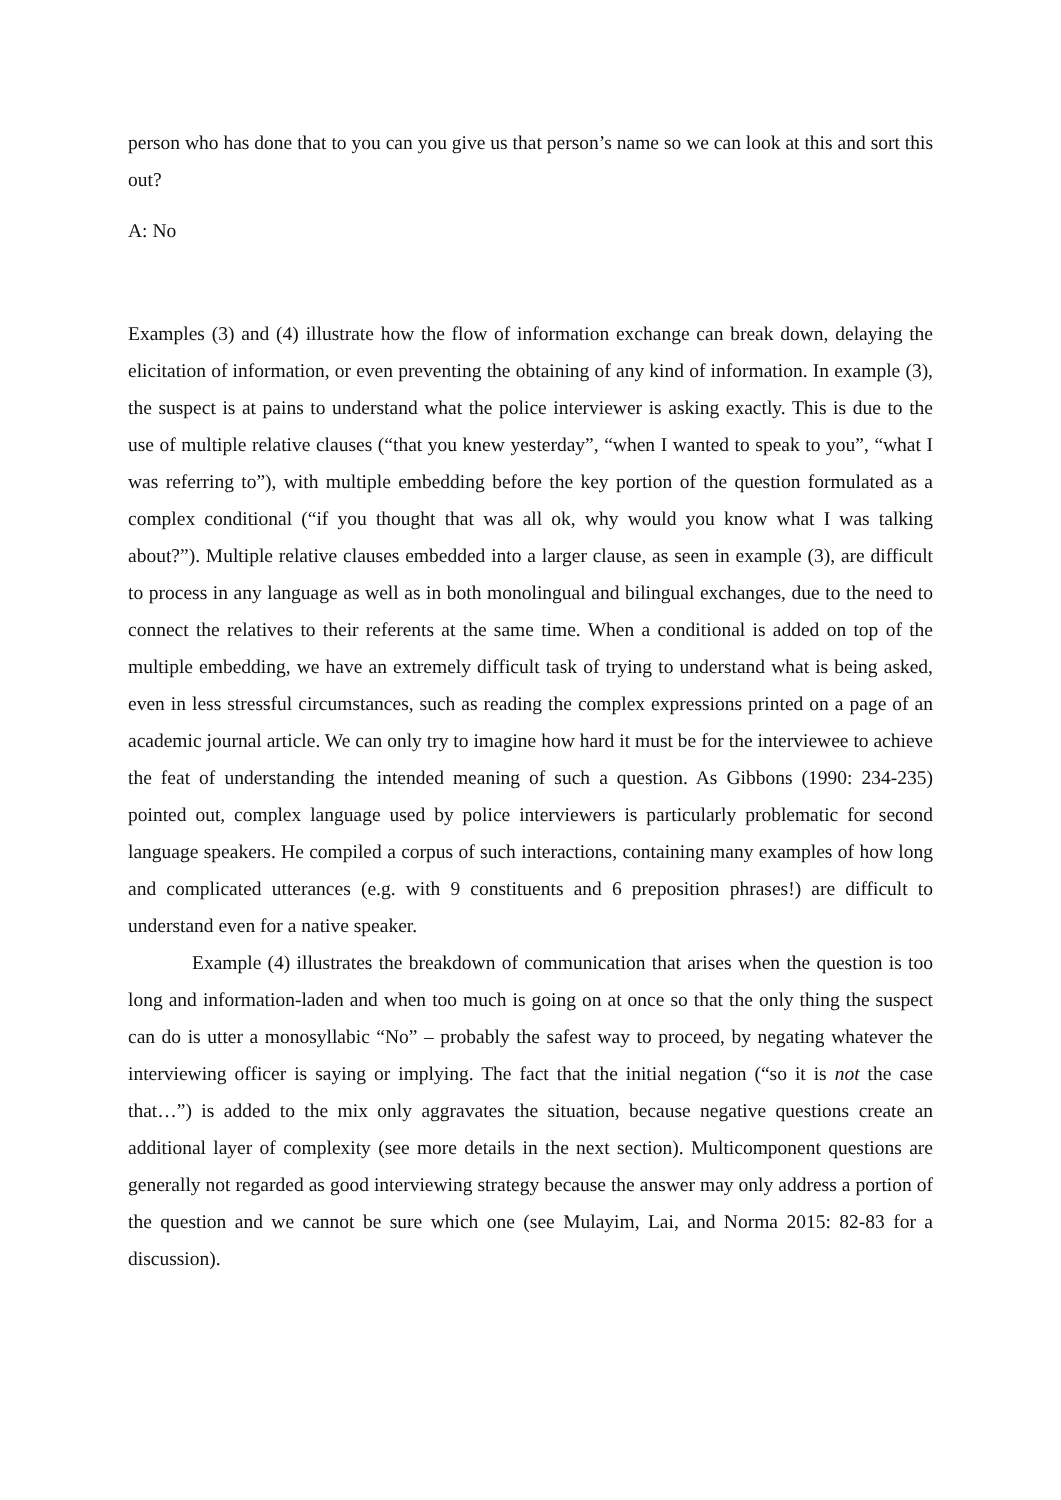person who has done that to you can you give us that person’s name so we can look at this and sort this out?
A: No
Examples (3) and (4) illustrate how the flow of information exchange can break down, delaying the elicitation of information, or even preventing the obtaining of any kind of information. In example (3), the suspect is at pains to understand what the police interviewer is asking exactly. This is due to the use of multiple relative clauses (“that you knew yesterday”, “when I wanted to speak to you”, “what I was referring to”), with multiple embedding before the key portion of the question formulated as a complex conditional (“if you thought that was all ok, why would you know what I was talking about?”). Multiple relative clauses embedded into a larger clause, as seen in example (3), are difficult to process in any language as well as in both monolingual and bilingual exchanges, due to the need to connect the relatives to their referents at the same time. When a conditional is added on top of the multiple embedding, we have an extremely difficult task of trying to understand what is being asked, even in less stressful circumstances, such as reading the complex expressions printed on a page of an academic journal article. We can only try to imagine how hard it must be for the interviewee to achieve the feat of understanding the intended meaning of such a question. As Gibbons (1990: 234-235) pointed out, complex language used by police interviewers is particularly problematic for second language speakers. He compiled a corpus of such interactions, containing many examples of how long and complicated utterances (e.g. with 9 constituents and 6 preposition phrases!) are difficult to understand even for a native speaker.
Example (4) illustrates the breakdown of communication that arises when the question is too long and information-laden and when too much is going on at once so that the only thing the suspect can do is utter a monosyllabic “No” – probably the safest way to proceed, by negating whatever the interviewing officer is saying or implying. The fact that the initial negation (“so it is not the case that…”) is added to the mix only aggravates the situation, because negative questions create an additional layer of complexity (see more details in the next section). Multicomponent questions are generally not regarded as good interviewing strategy because the answer may only address a portion of the question and we cannot be sure which one (see Mulayim, Lai, and Norma 2015: 82-83 for a discussion).